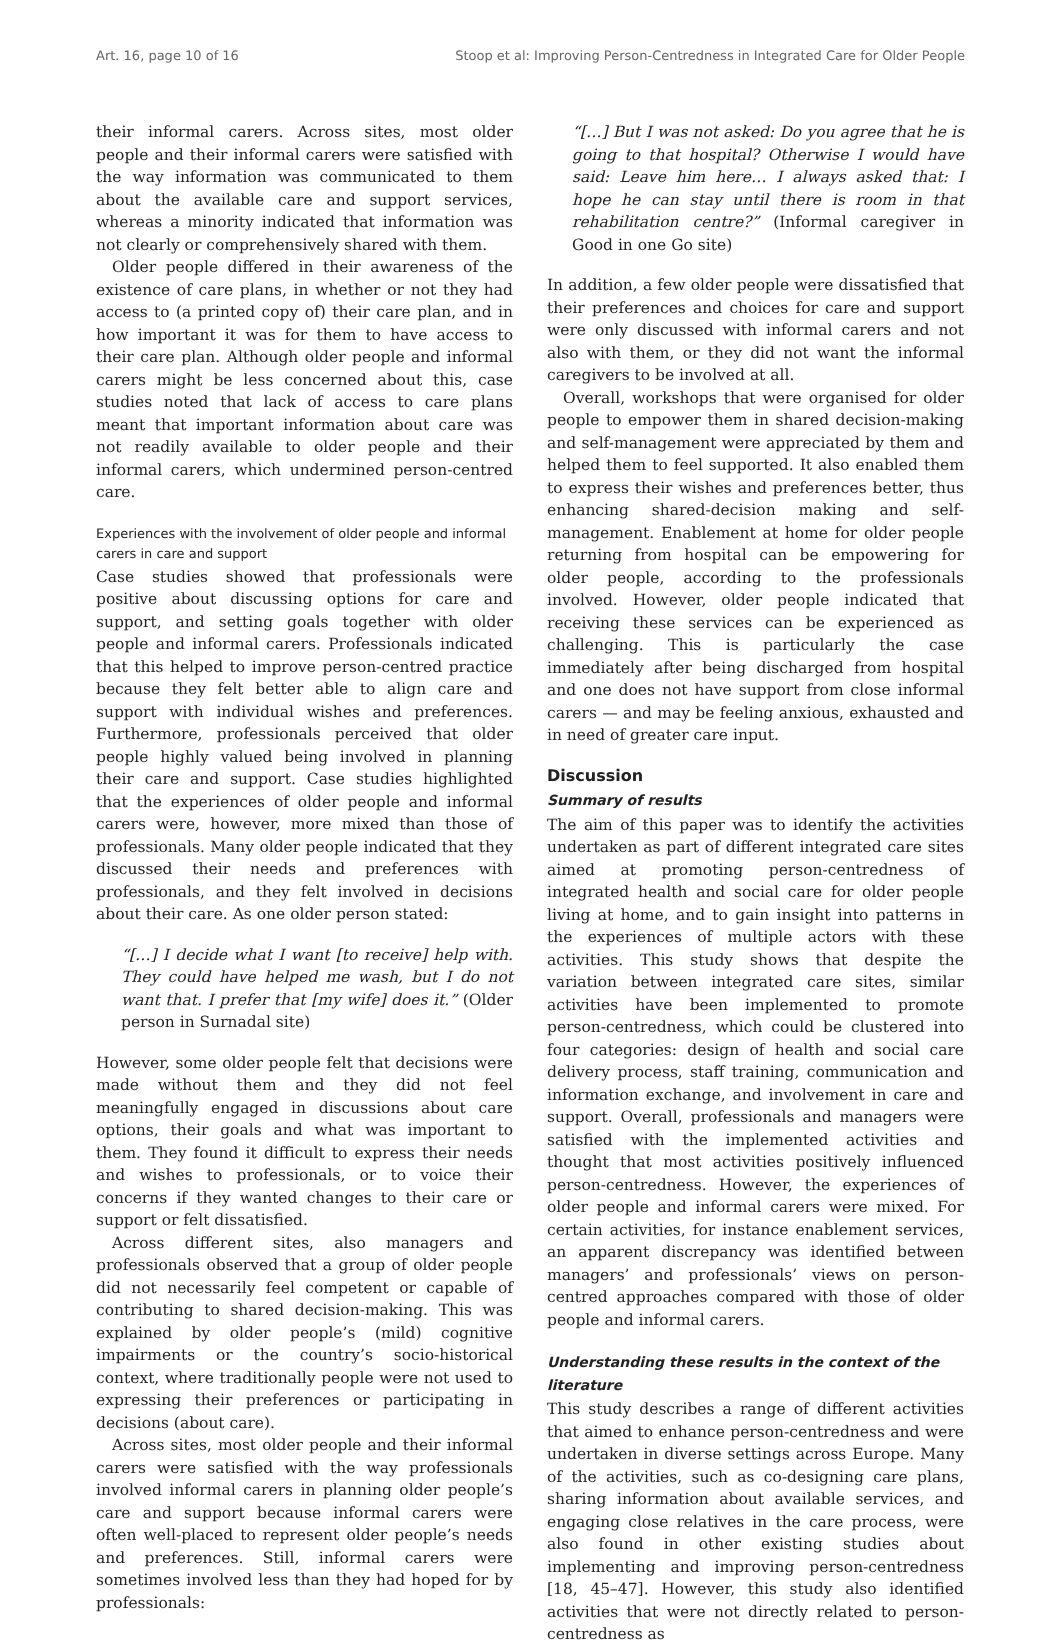Art. 16, page 10 of 16 Stoop et al: Improving Person-Centredness in Integrated Care for Older People
their informal carers. Across sites, most older people and their informal carers were satisfied with the way information was communicated to them about the available care and support services, whereas a minority indicated that information was not clearly or comprehensively shared with them.
Older people differed in their awareness of the existence of care plans, in whether or not they had access to (a printed copy of) their care plan, and in how important it was for them to have access to their care plan. Although older people and informal carers might be less concerned about this, case studies noted that lack of access to care plans meant that important information about care was not readily available to older people and their informal carers, which undermined person-centred care.
Experiences with the involvement of older people and informal carers in care and support
Case studies showed that professionals were positive about discussing options for care and support, and setting goals together with older people and informal carers. Professionals indicated that this helped to improve person-centred practice because they felt better able to align care and support with individual wishes and preferences. Furthermore, professionals perceived that older people highly valued being involved in planning their care and support. Case studies highlighted that the experiences of older people and informal carers were, however, more mixed than those of professionals. Many older people indicated that they discussed their needs and preferences with professionals, and they felt involved in decisions about their care. As one older person stated:
“[…] I decide what I want [to receive] help with. They could have helped me wash, but I do not want that. I prefer that [my wife] does it.” (Older person in Surnadal site)
However, some older people felt that decisions were made without them and they did not feel meaningfully engaged in discussions about care options, their goals and what was important to them. They found it difficult to express their needs and wishes to professionals, or to voice their concerns if they wanted changes to their care or support or felt dissatisfied.
Across different sites, also managers and professionals observed that a group of older people did not necessarily feel competent or capable of contributing to shared decision-making. This was explained by older people’s (mild) cognitive impairments or the country’s socio-historical context, where traditionally people were not used to expressing their preferences or participating in decisions (about care).
Across sites, most older people and their informal carers were satisfied with the way professionals involved informal carers in planning older people’s care and support because informal carers were often well-placed to represent older people’s needs and preferences. Still, informal carers were sometimes involved less than they had hoped for by professionals:
“[…] But I was not asked: Do you agree that he is going to that hospital? Otherwise I would have said: Leave him here… I always asked that: I hope he can stay until there is room in that rehabilitation centre?” (Informal caregiver in Good in one Go site)
In addition, a few older people were dissatisfied that their preferences and choices for care and support were only discussed with informal carers and not also with them, or they did not want the informal caregivers to be involved at all.
Overall, workshops that were organised for older people to empower them in shared decision-making and self-management were appreciated by them and helped them to feel supported. It also enabled them to express their wishes and preferences better, thus enhancing shared-decision making and self-management. Enablement at home for older people returning from hospital can be empowering for older people, according to the professionals involved. However, older people indicated that receiving these services can be experienced as challenging. This is particularly the case immediately after being discharged from hospital and one does not have support from close informal carers — and may be feeling anxious, exhausted and in need of greater care input.
Discussion
Summary of results
The aim of this paper was to identify the activities undertaken as part of different integrated care sites aimed at promoting person-centredness of integrated health and social care for older people living at home, and to gain insight into patterns in the experiences of multiple actors with these activities. This study shows that despite the variation between integrated care sites, similar activities have been implemented to promote person-centredness, which could be clustered into four categories: design of health and social care delivery process, staff training, communication and information exchange, and involvement in care and support. Overall, professionals and managers were satisfied with the implemented activities and thought that most activities positively influenced person-centredness. However, the experiences of older people and informal carers were mixed. For certain activities, for instance enablement services, an apparent discrepancy was identified between managers’ and professionals’ views on person-centred approaches compared with those of older people and informal carers.
Understanding these results in the context of the literature
This study describes a range of different activities that aimed to enhance person-centredness and were undertaken in diverse settings across Europe. Many of the activities, such as co-designing care plans, sharing information about available services, and engaging close relatives in the care process, were also found in other existing studies about implementing and improving person-centredness [18, 45–47]. However, this study also identified activities that were not directly related to person-centredness as